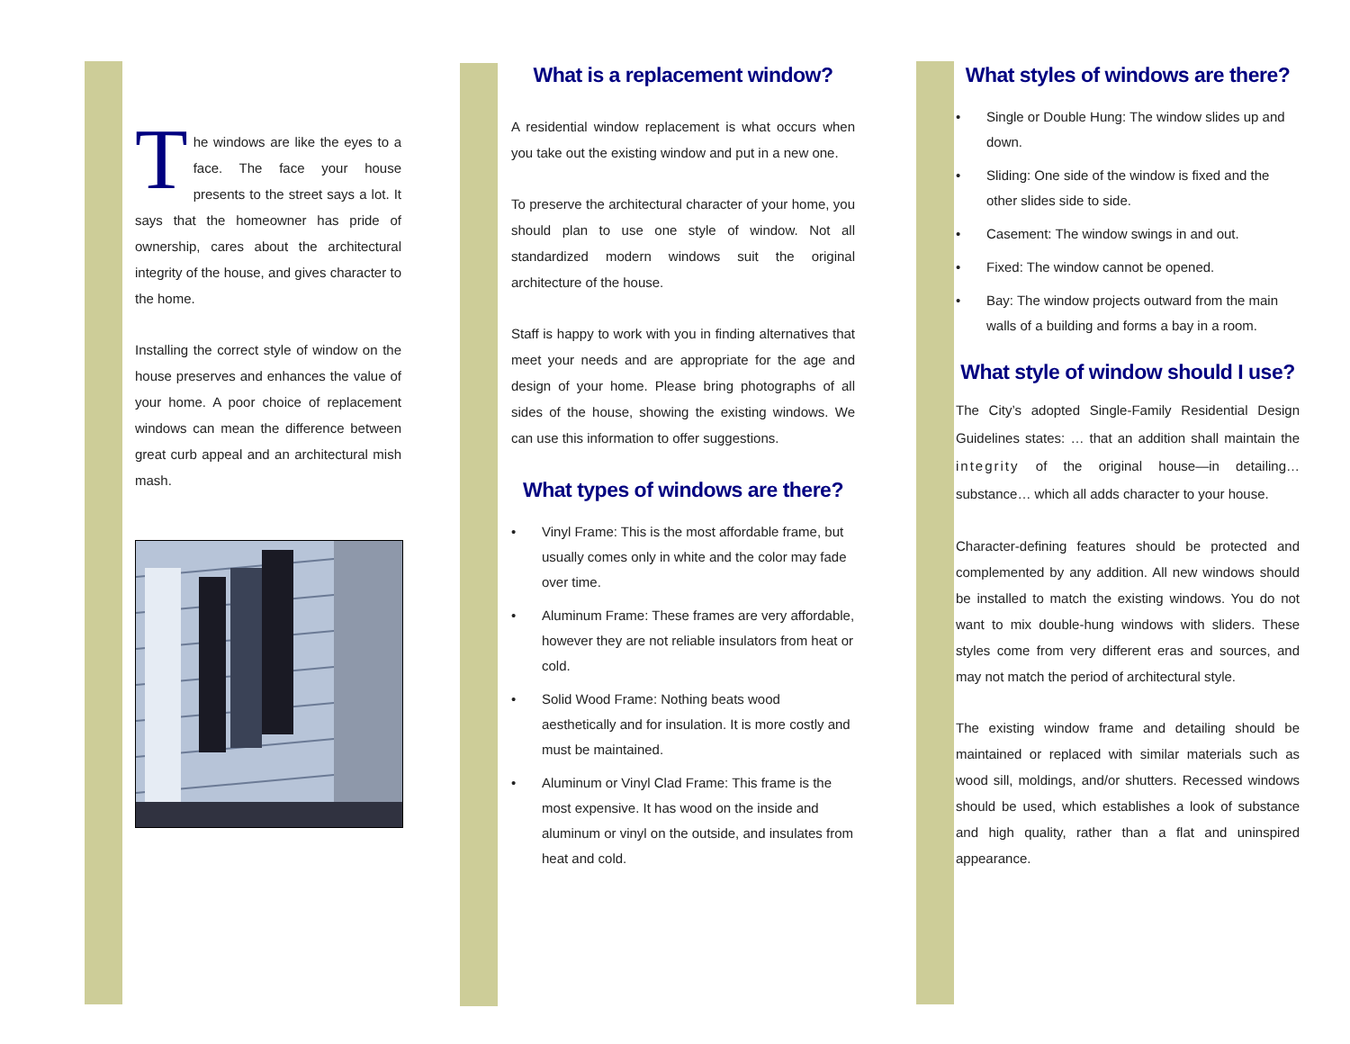The windows are like the eyes to a face. The face your house presents to the street says a lot. It says that the homeowner has pride of ownership, cares about the architectural integrity of the house, and gives character to the home.
Installing the correct style of window on the house preserves and enhances the value of your home. A poor choice of replacement windows can mean the difference between great curb appeal and an architectural mish mash.
What is a replacement window?
A residential window replacement is what occurs when you take out the existing window and put in a new one.
To preserve the architectural character of your home, you should plan to use one style of window. Not all standardized modern windows suit the original architecture of the house.
Staff is happy to work with you in finding alternatives that meet your needs and are appropriate for the age and design of your home. Please bring photographs of all sides of the house, showing the existing windows. We can use this information to offer suggestions.
What types of windows are there?
• Vinyl Frame: This is the most affordable frame, but usually comes only in white and the color may fade over time.
• Aluminum Frame: These frames are very affordable, however they are not reliable insulators from heat or cold.
• Solid Wood Frame: Nothing beats wood aesthetically and for insulation. It is more costly and must be maintained.
• Aluminum or Vinyl Clad Frame: This frame is the most expensive. It has wood on the inside and aluminum or vinyl on the outside, and insulates from heat and cold.
What styles of windows are there?
• Single or Double Hung: The window slides up and down.
• Sliding: One side of the window is fixed and the other slides side to side.
• Casement: The window swings in and out.
• Fixed: The window cannot be opened.
• Bay: The window projects outward from the main walls of a building and forms a bay in a room.
What style of window should I use?
The City’s adopted Single-Family Residential Design Guidelines states: … that an addition shall maintain the integrity of the original house—in detailing… substance… which all adds character to your house.
Character-defining features should be protected and complemented by any addition. All new windows should be installed to match the existing windows. You do not want to mix double-hung windows with sliders. These styles come from very different eras and sources, and may not match the period of architectural style.
The existing window frame and detailing should be maintained or replaced with similar materials such as wood sill, moldings, and/or shutters. Recessed windows should be used, which establishes a look of substance and high quality, rather than a flat and uninspired appearance.